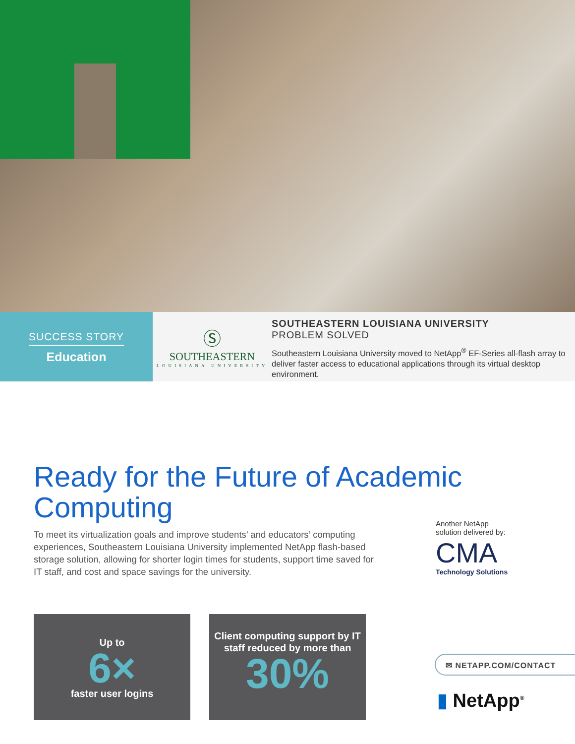SUCCESS STORY
Education
Ⓢ
SOUTHEASTERN
LOUISIANA UNIVERSITY
SOUTHEASTERN LOUISIANA UNIVERSITY
PROBLEM SOLVED
Southeastern Louisiana University moved to NetApp<sup>®</sup> EF-Series all-flash array to deliver faster access to educational applications through its virtual desktop environment.
Ready for the Future of Academic Computing
To meet its virtualization goals and improve students’ and educators’ computing experiences, Southeastern Louisiana University implemented NetApp flash-based storage solution, allowing for shorter login times for students, support time saved for IT staff, and cost and space savings for the university.
Up to
6×
faster user logins
Client computing support by IT staff reduced by more than
30%
Another NetApp
solution delivered by:
CMA
Technology Solutions
✉ NETAPP.COM/CONTACT
▮ NetApp<sup>®</sup>